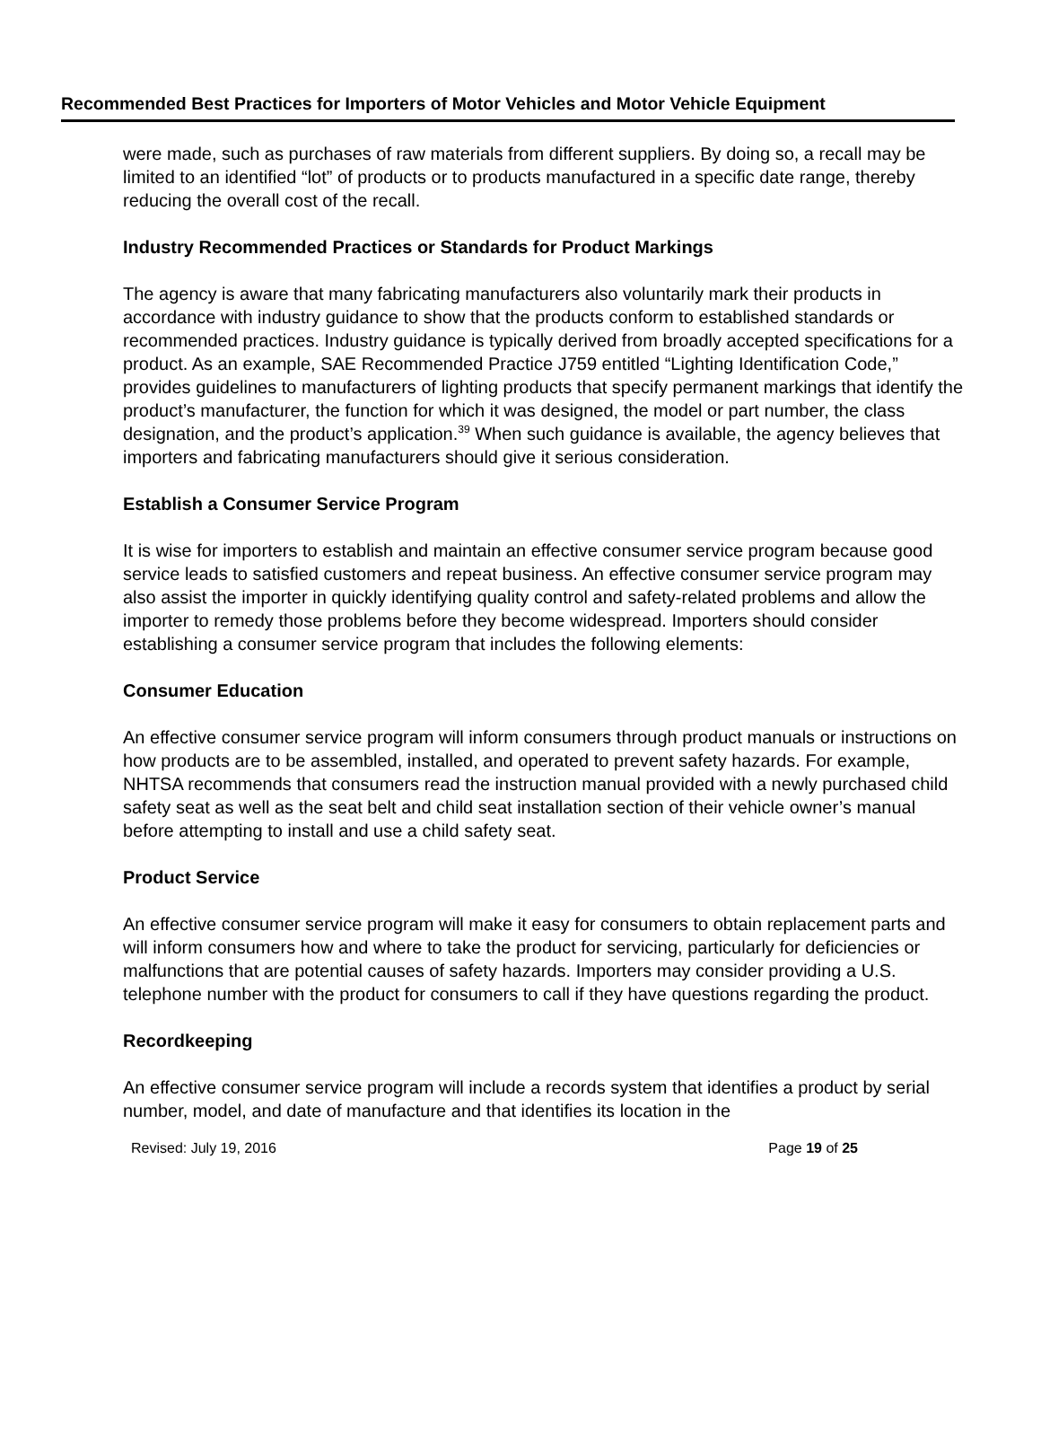Recommended Best Practices for Importers of Motor Vehicles and Motor Vehicle Equipment
were made, such as purchases of raw materials from different suppliers. By doing so, a recall may be limited to an identified “lot” of products or to products manufactured in a specific date range, thereby reducing the overall cost of the recall.
Industry Recommended Practices or Standards for Product Markings
The agency is aware that many fabricating manufacturers also voluntarily mark their products in accordance with industry guidance to show that the products conform to established standards or recommended practices. Industry guidance is typically derived from broadly accepted specifications for a product. As an example, SAE Recommended Practice J759 entitled “Lighting Identification Code,” provides guidelines to manufacturers of lighting products that specify permanent markings that identify the product’s manufacturer, the function for which it was designed, the model or part number, the class designation, and the product’s application.<sup>39</sup> When such guidance is available, the agency believes that importers and fabricating manufacturers should give it serious consideration.
Establish a Consumer Service Program
It is wise for importers to establish and maintain an effective consumer service program because good service leads to satisfied customers and repeat business. An effective consumer service program may also assist the importer in quickly identifying quality control and safety-related problems and allow the importer to remedy those problems before they become widespread. Importers should consider establishing a consumer service program that includes the following elements:
Consumer Education
An effective consumer service program will inform consumers through product manuals or instructions on how products are to be assembled, installed, and operated to prevent safety hazards. For example, NHTSA recommends that consumers read the instruction manual provided with a newly purchased child safety seat as well as the seat belt and child seat installation section of their vehicle owner’s manual before attempting to install and use a child safety seat.
Product Service
An effective consumer service program will make it easy for consumers to obtain replacement parts and will inform consumers how and where to take the product for servicing, particularly for deficiencies or malfunctions that are potential causes of safety hazards. Importers may consider providing a U.S. telephone number with the product for consumers to call if they have questions regarding the product.
Recordkeeping
An effective consumer service program will include a records system that identifies a product by serial number, model, and date of manufacture and that identifies its location in the
Revised: July 19, 2016 Page 19 of 25